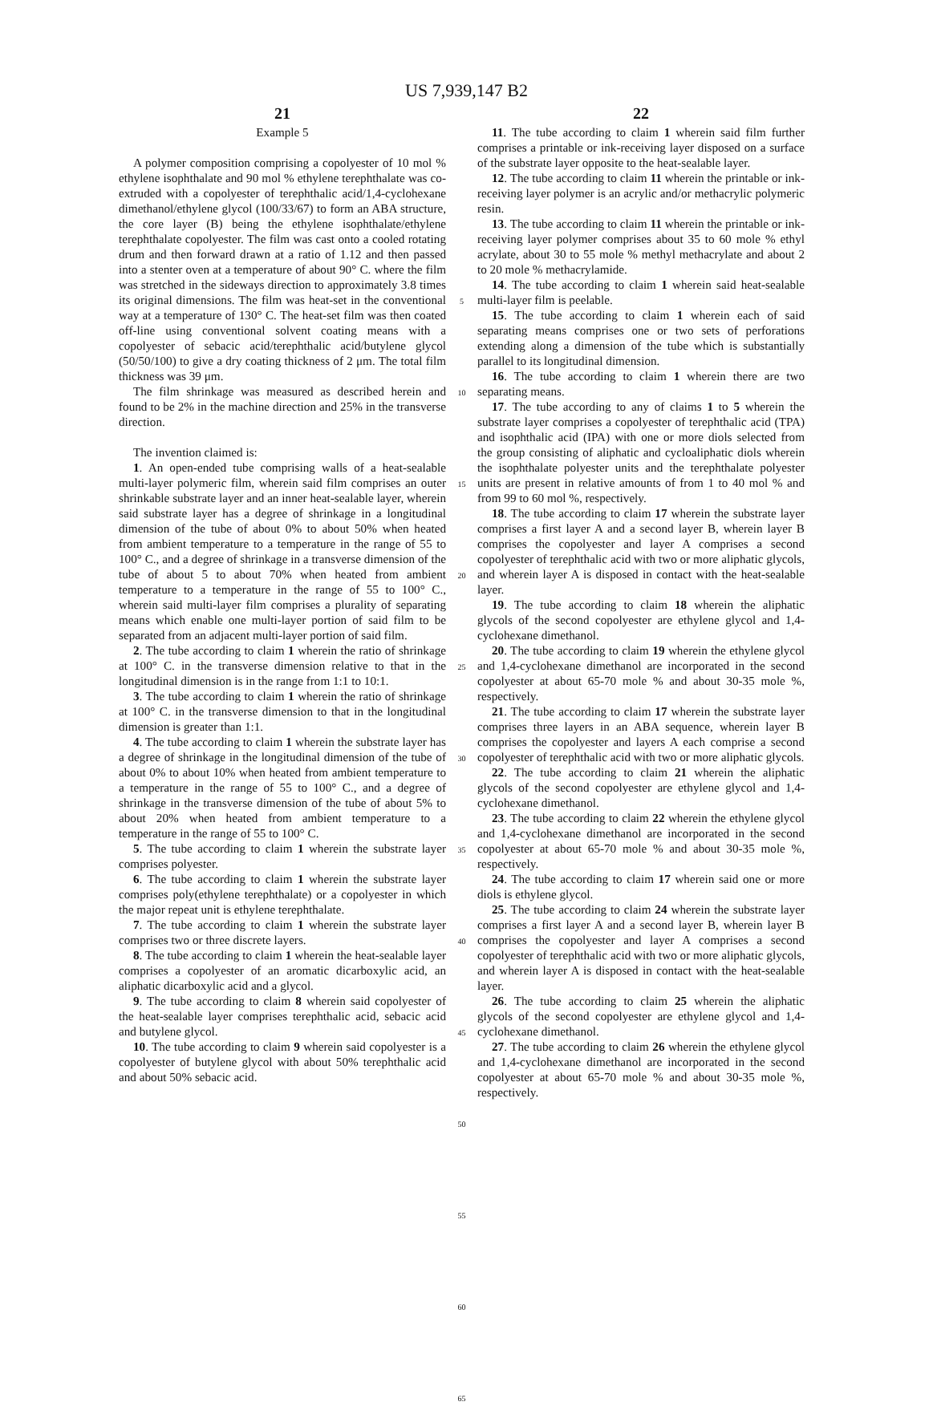US 7,939,147 B2
21
Example 5
A polymer composition comprising a copolyester of 10 mol % ethylene isophthalate and 90 mol % ethylene terephthalate was co-extruded with a copolyester of terephthalic acid/1,4-cyclohexane dimethanol/ethylene glycol (100/33/67) to form an ABA structure, the core layer (B) being the ethylene isophthalate/ethylene terephthalate copolyester. The film was cast onto a cooled rotating drum and then forward drawn at a ratio of 1.12 and then passed into a stenter oven at a temperature of about 90° C. where the film was stretched in the sideways direction to approximately 3.8 times its original dimensions. The film was heat-set in the conventional way at a temperature of 130° C. The heat-set film was then coated off-line using conventional solvent coating means with a copolyester of sebacic acid/terephthalic acid/butylene glycol (50/50/100) to give a dry coating thickness of 2 μm. The total film thickness was 39 μm.
The film shrinkage was measured as described herein and found to be 2% in the machine direction and 25% in the transverse direction.
The invention claimed is:
1. An open-ended tube comprising walls of a heat-sealable multi-layer polymeric film, wherein said film comprises an outer shrinkable substrate layer and an inner heat-sealable layer, wherein said substrate layer has a degree of shrinkage in a longitudinal dimension of the tube of about 0% to about 50% when heated from ambient temperature to a temperature in the range of 55 to 100° C., and a degree of shrinkage in a transverse dimension of the tube of about 5 to about 70% when heated from ambient temperature to a temperature in the range of 55 to 100° C., wherein said multi-layer film comprises a plurality of separating means which enable one multi-layer portion of said film to be separated from an adjacent multi-layer portion of said film.
2. The tube according to claim 1 wherein the ratio of shrinkage at 100° C. in the transverse dimension relative to that in the longitudinal dimension is in the range from 1:1 to 10:1.
3. The tube according to claim 1 wherein the ratio of shrinkage at 100° C. in the transverse dimension to that in the longitudinal dimension is greater than 1:1.
4. The tube according to claim 1 wherein the substrate layer has a degree of shrinkage in the longitudinal dimension of the tube of about 0% to about 10% when heated from ambient temperature to a temperature in the range of 55 to 100° C., and a degree of shrinkage in the transverse dimension of the tube of about 5% to about 20% when heated from ambient temperature to a temperature in the range of 55 to 100° C.
5. The tube according to claim 1 wherein the substrate layer comprises polyester.
6. The tube according to claim 1 wherein the substrate layer comprises poly(ethylene terephthalate) or a copolyester in which the major repeat unit is ethylene terephthalate.
7. The tube according to claim 1 wherein the substrate layer comprises two or three discrete layers.
8. The tube according to claim 1 wherein the heat-sealable layer comprises a copolyester of an aromatic dicarboxylic acid, an aliphatic dicarboxylic acid and a glycol.
9. The tube according to claim 8 wherein said copolyester of the heat-sealable layer comprises terephthalic acid, sebacic acid and butylene glycol.
10. The tube according to claim 9 wherein said copolyester is a copolyester of butylene glycol with about 50% terephthalic acid and about 50% sebacic acid.
5
10
15
20
25
30
35
40
45
50
55
60
65
22
11. The tube according to claim 1 wherein said film further comprises a printable or ink-receiving layer disposed on a surface of the substrate layer opposite to the heat-sealable layer.
12. The tube according to claim 11 wherein the printable or ink-receiving layer polymer is an acrylic and/or methacrylic polymeric resin.
13. The tube according to claim 11 wherein the printable or ink-receiving layer polymer comprises about 35 to 60 mole % ethyl acrylate, about 30 to 55 mole % methyl methacrylate and about 2 to 20 mole % methacrylamide.
14. The tube according to claim 1 wherein said heat-sealable multi-layer film is peelable.
15. The tube according to claim 1 wherein each of said separating means comprises one or two sets of perforations extending along a dimension of the tube which is substantially parallel to its longitudinal dimension.
16. The tube according to claim 1 wherein there are two separating means.
17. The tube according to any of claims 1 to 5 wherein the substrate layer comprises a copolyester of terephthalic acid (TPA) and isophthalic acid (IPA) with one or more diols selected from the group consisting of aliphatic and cycloaliphatic diols wherein the isophthalate polyester units and the terephthalate polyester units are present in relative amounts of from 1 to 40 mol % and from 99 to 60 mol %, respectively.
18. The tube according to claim 17 wherein the substrate layer comprises a first layer A and a second layer B, wherein layer B comprises the copolyester and layer A comprises a second copolyester of terephthalic acid with two or more aliphatic glycols, and wherein layer A is disposed in contact with the heat-sealable layer.
19. The tube according to claim 18 wherein the aliphatic glycols of the second copolyester are ethylene glycol and 1,4-cyclohexane dimethanol.
20. The tube according to claim 19 wherein the ethylene glycol and 1,4-cyclohexane dimethanol are incorporated in the second copolyester at about 65-70 mole % and about 30-35 mole %, respectively.
21. The tube according to claim 17 wherein the substrate layer comprises three layers in an ABA sequence, wherein layer B comprises the copolyester and layers A each comprise a second copolyester of terephthalic acid with two or more aliphatic glycols.
22. The tube according to claim 21 wherein the aliphatic glycols of the second copolyester are ethylene glycol and 1,4-cyclohexane dimethanol.
23. The tube according to claim 22 wherein the ethylene glycol and 1,4-cyclohexane dimethanol are incorporated in the second copolyester at about 65-70 mole % and about 30-35 mole %, respectively.
24. The tube according to claim 17 wherein said one or more diols is ethylene glycol.
25. The tube according to claim 24 wherein the substrate layer comprises a first layer A and a second layer B, wherein layer B comprises the copolyester and layer A comprises a second copolyester of terephthalic acid with two or more aliphatic glycols, and wherein layer A is disposed in contact with the heat-sealable layer.
26. The tube according to claim 25 wherein the aliphatic glycols of the second copolyester are ethylene glycol and 1,4-cyclohexane dimethanol.
27. The tube according to claim 26 wherein the ethylene glycol and 1,4-cyclohexane dimethanol are incorporated in the second copolyester at about 65-70 mole % and about 30-35 mole %, respectively.